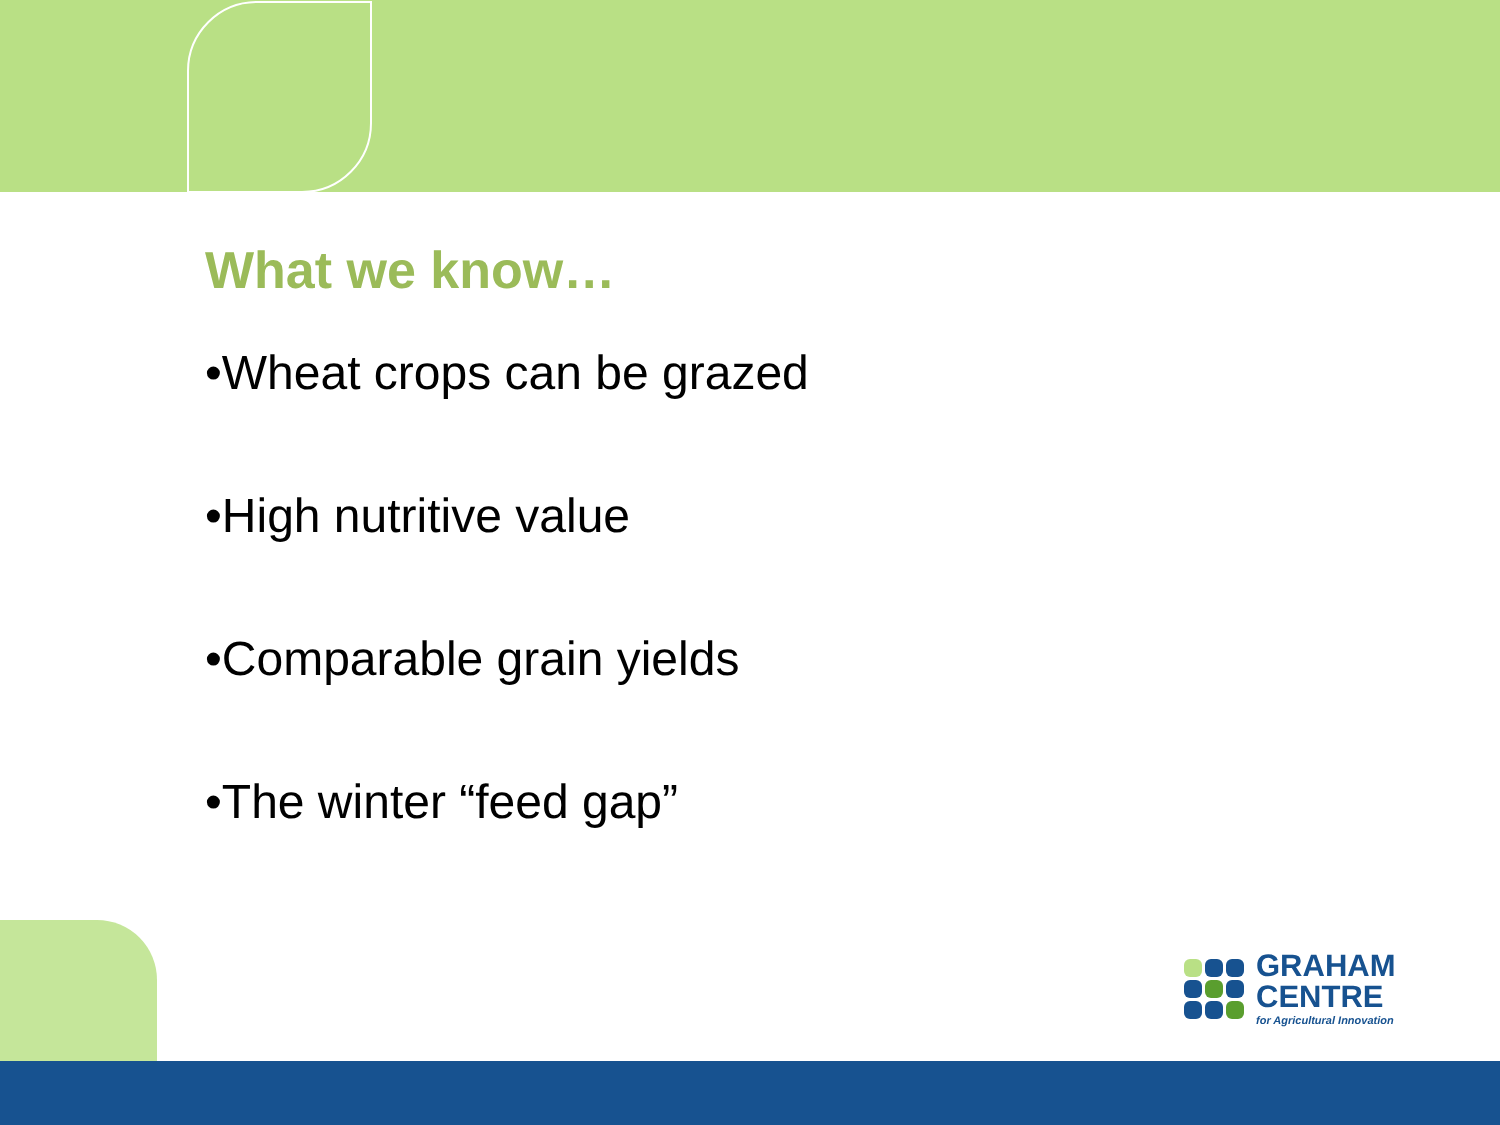What we know…
•Wheat crops can be grazed
•High nutritive value
•Comparable grain yields
•The winter “feed gap”
GRAHAM
CENTRE
for Agricultural Innovation